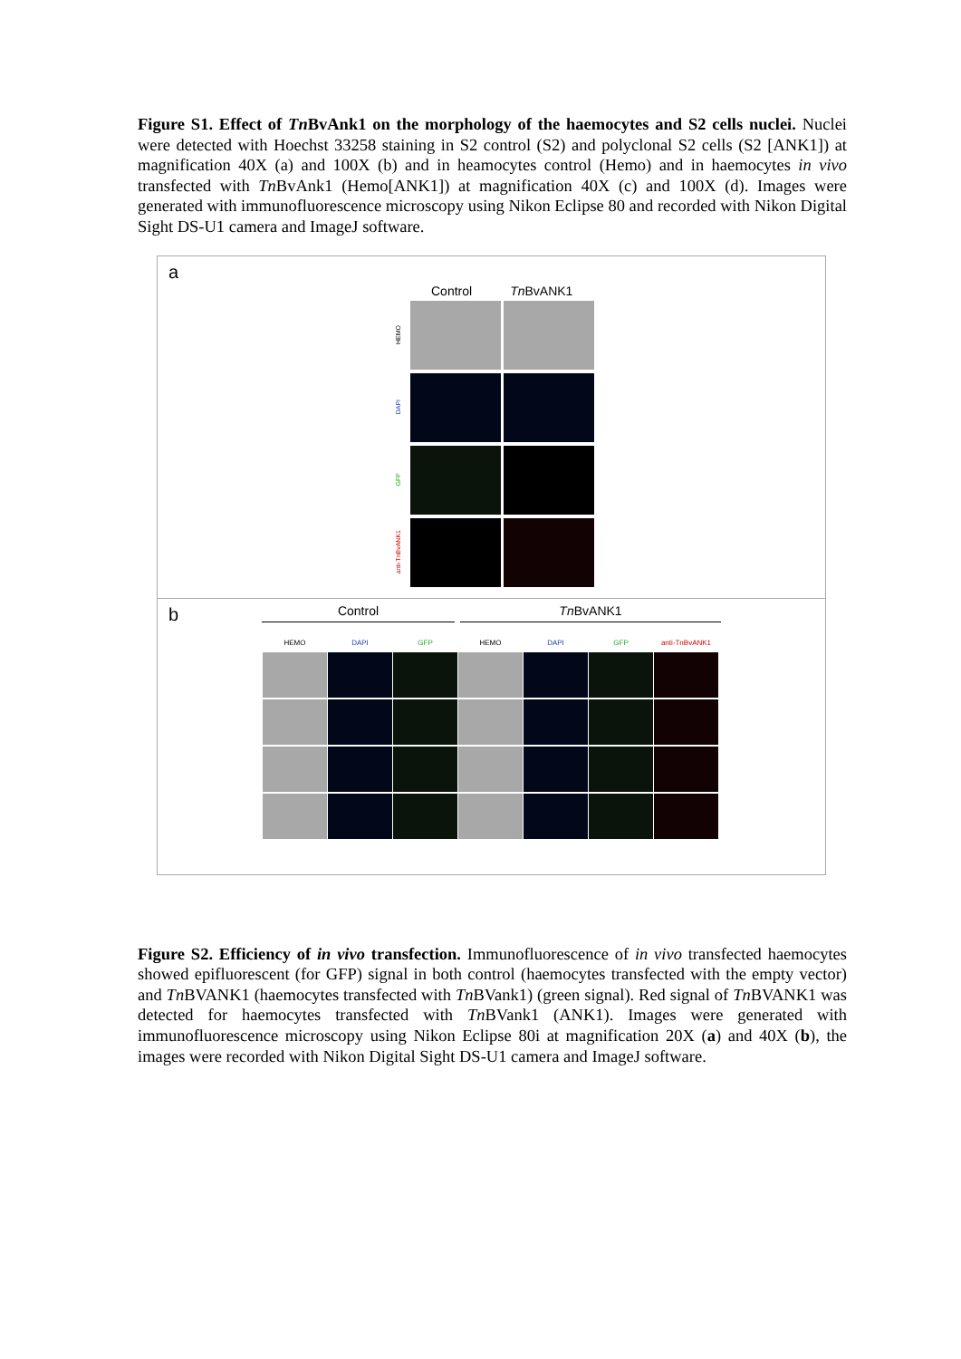Figure S1. Effect of Tn BvAnk1 on the morphology of the haemocytes and S2 cells nuclei. Nuclei were detected with Hoechst 33258 staining in S2 control (S2) and polyclonal S2 cells (S2 [ANK1]) at magnification 40X (a) and 100X (b) and in heamocytes control (Hemo) and in haemocytes in vivo transfected with Tn BvAnk1 (Hemo[ANK1]) at magnification 40X (c) and 100X (d). Images were generated with immunofluorescence microscopy using Nikon Eclipse 80 and recorded with Nikon Digital Sight DS-U1 camera and ImageJ software.
a
Control Tn BvANK1
HEMO
DAPI
GFP
anti-TnBvANK1
b
Control Tn BvANK1
HEMO DAPI GFP HEMO DAPI GFP anti-TnBvANK1
Figure S2. Efficiency of in vivo transfection. Immunofluorescence of in vivo transfected haemocytes showed epifluorescent (for GFP) signal in both control (haemocytes transfected with the empty vector) and Tn BVANK1 (haemocytes transfected with Tn BVank1) (green signal). Red signal of Tn BVANK1 was detected for haemocytes transfected with Tn BVank1 (ANK1). Images were generated with immunofluorescence microscopy using Nikon Eclipse 80i at magnification 20X (a) and 40X (b), the images were recorded with Nikon Digital Sight DS-U1 camera and ImageJ software.